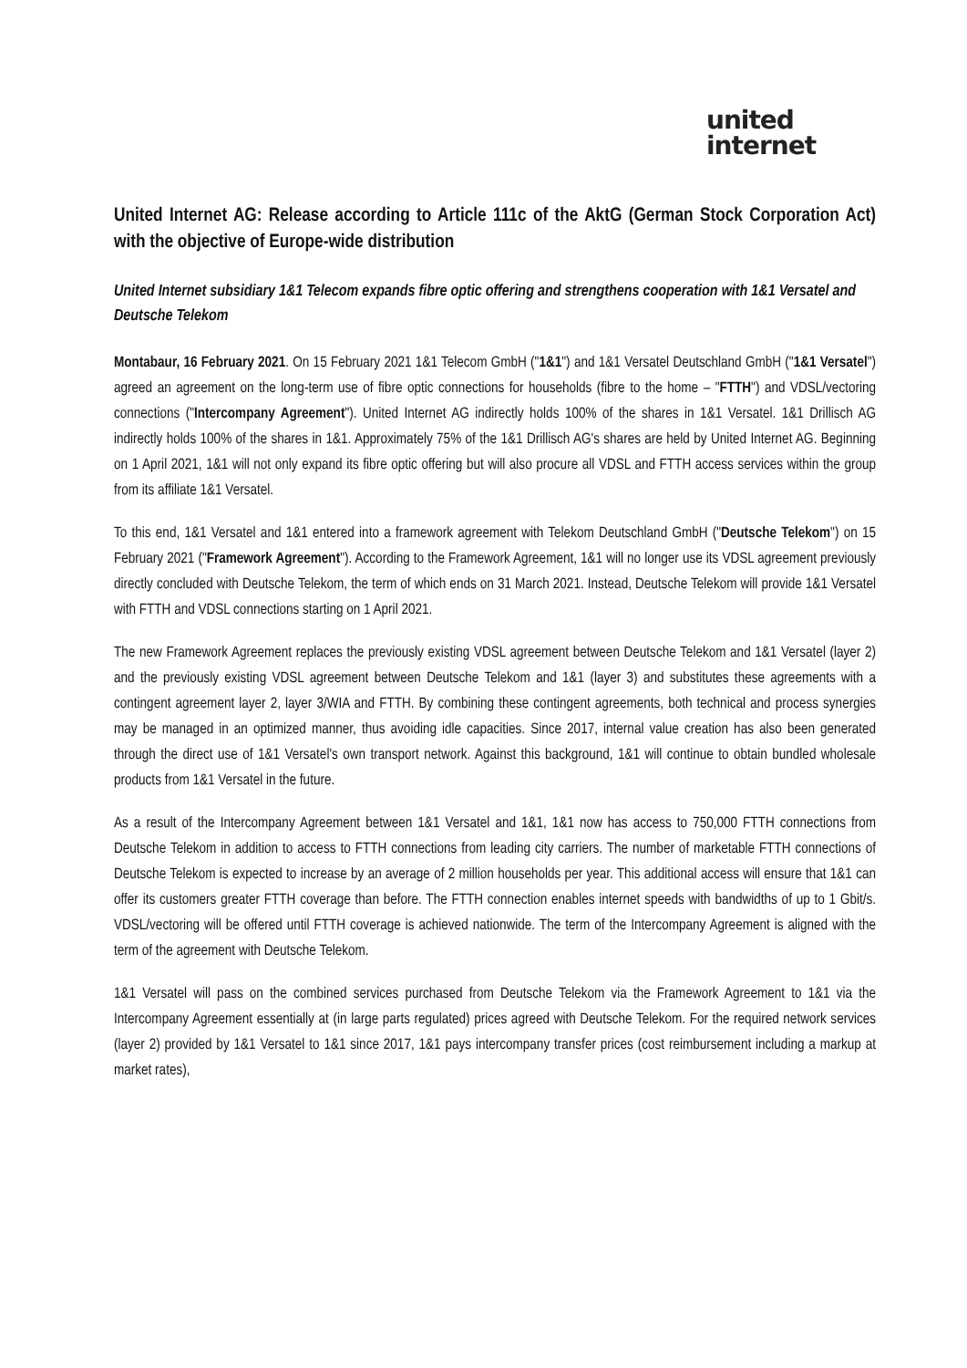united
internet
United Internet AG: Release according to Article 111c of the AktG (German Stock Corporation Act) with the objective of Europe-wide distribution
United Internet subsidiary 1&1 Telecom expands fibre optic offering and strengthens cooperation with 1&1 Versatel and Deutsche Telekom
Montabaur, 16 February 2021. On 15 February 2021 1&1 Telecom GmbH ("1&1") and 1&1 Versatel Deutschland GmbH ("1&1 Versatel") agreed an agreement on the long-term use of fibre optic connections for households (fibre to the home – "FTTH") and VDSL/vectoring connections ("Intercompany Agreement"). United Internet AG indirectly holds 100% of the shares in 1&1 Versatel. 1&1 Drillisch AG indirectly holds 100% of the shares in 1&1. Approximately 75% of the 1&1 Drillisch AG's shares are held by United Internet AG. Beginning on 1 April 2021, 1&1 will not only expand its fibre optic offering but will also procure all VDSL and FTTH access services within the group from its affiliate 1&1 Versatel.
To this end, 1&1 Versatel and 1&1 entered into a framework agreement with Telekom Deutschland GmbH ("Deutsche Telekom") on 15 February 2021 ("Framework Agreement"). According to the Framework Agreement, 1&1 will no longer use its VDSL agreement previously directly concluded with Deutsche Telekom, the term of which ends on 31 March 2021. Instead, Deutsche Telekom will provide 1&1 Versatel with FTTH and VDSL connections starting on 1 April 2021.
The new Framework Agreement replaces the previously existing VDSL agreement between Deutsche Telekom and 1&1 Versatel (layer 2) and the previously existing VDSL agreement between Deutsche Telekom and 1&1 (layer 3) and substitutes these agreements with a contingent agreement layer 2, layer 3/WIA and FTTH. By combining these contingent agreements, both technical and process synergies may be managed in an optimized manner, thus avoiding idle capacities. Since 2017, internal value creation has also been generated through the direct use of 1&1 Versatel's own transport network. Against this background, 1&1 will continue to obtain bundled wholesale products from 1&1 Versatel in the future.
As a result of the Intercompany Agreement between 1&1 Versatel and 1&1, 1&1 now has access to 750,000 FTTH connections from Deutsche Telekom in addition to access to FTTH connections from leading city carriers. The number of marketable FTTH connections of Deutsche Telekom is expected to increase by an average of 2 million households per year. This additional access will ensure that 1&1 can offer its customers greater FTTH coverage than before. The FTTH connection enables internet speeds with bandwidths of up to 1 Gbit/s. VDSL/vectoring will be offered until FTTH coverage is achieved nationwide. The term of the Intercompany Agreement is aligned with the term of the agreement with Deutsche Telekom.
1&1 Versatel will pass on the combined services purchased from Deutsche Telekom via the Framework Agreement to 1&1 via the Intercompany Agreement essentially at (in large parts regulated) prices agreed with Deutsche Telekom. For the required network services (layer 2) provided by 1&1 Versatel to 1&1 since 2017, 1&1 pays intercompany transfer prices (cost reimbursement including a markup at market rates),